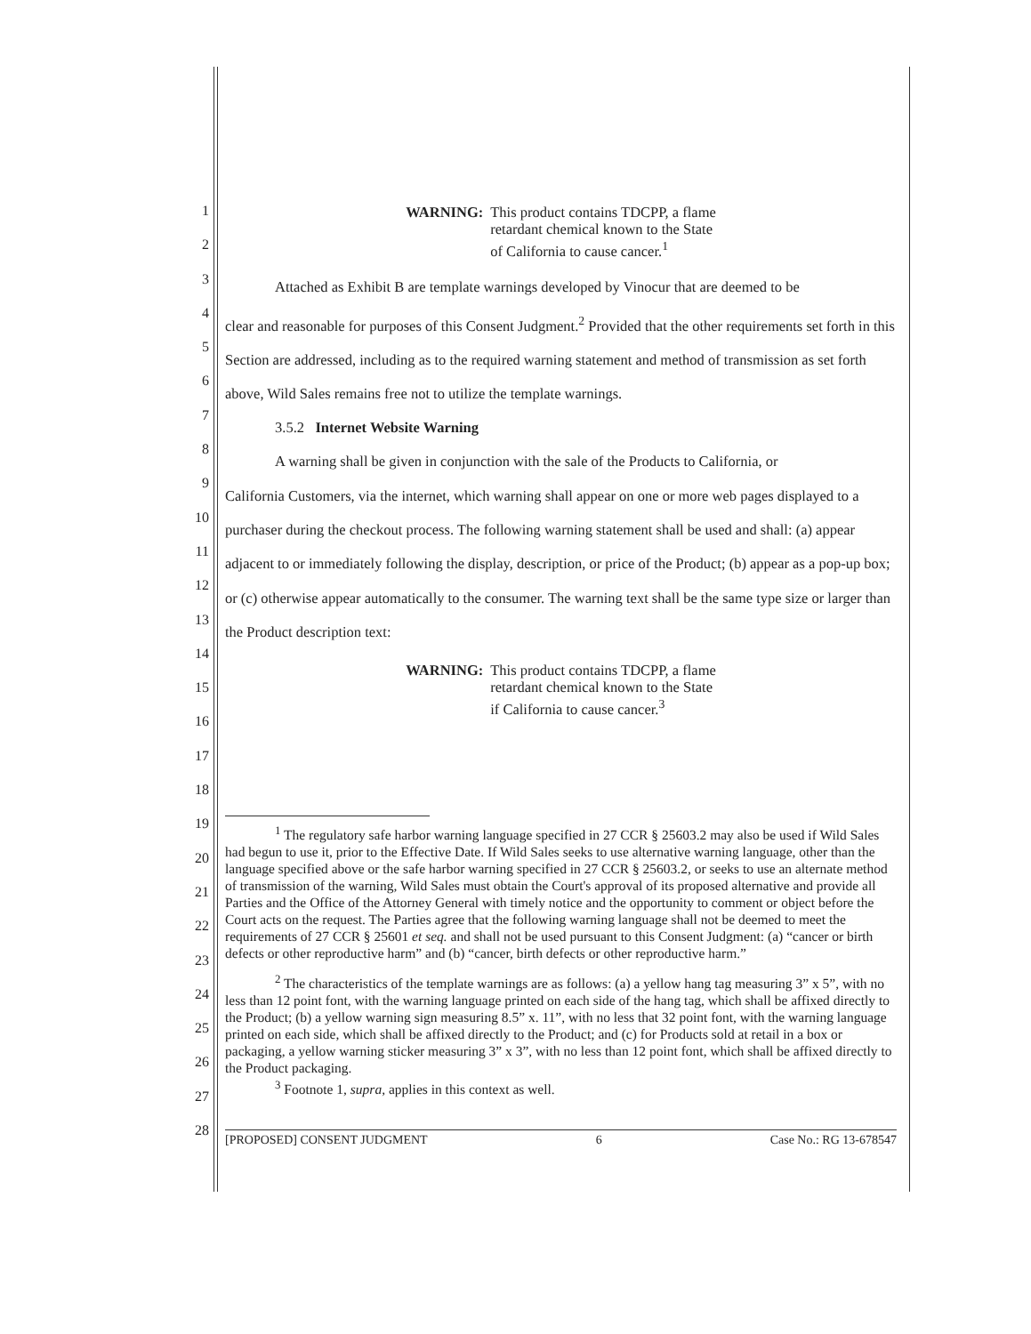1
2
3
4
5
6
7
8
9
10
11
12
13
14
15
16
17
18
19
20
21
22
23
24
25
26
27
28
WARNING: This product contains TDCPP, a flame
retardant chemical known to the State
of California to cause cancer.<sup>1</sup>
Attached as Exhibit B are template warnings developed by Vinocur that are deemed to be
clear and reasonable for purposes of this Consent Judgment.<sup>2</sup> Provided that the other requirements set forth in this Section are addressed, including as to the required warning statement and method of transmission as set forth above, Wild Sales remains free not to utilize the template warnings.
3.5.2 Internet Website Warning
A warning shall be given in conjunction with the sale of the Products to California, or
California Customers, via the internet, which warning shall appear on one or more web pages displayed to a purchaser during the checkout process. The following warning statement shall be used and shall: (a) appear adjacent to or immediately following the display, description, or price of the Product; (b) appear as a pop-up box; or (c) otherwise appear automatically to the consumer. The warning text shall be the same type size or larger than the Product description text:
WARNING: This product contains TDCPP, a flame
retardant chemical known to the State
if California to cause cancer.<sup>3</sup>
<sup>1</sup> The regulatory safe harbor warning language specified in 27 CCR § 25603.2 may also be used if Wild Sales had begun to use it, prior to the Effective Date. If Wild Sales seeks to use alternative warning language, other than the language specified above or the safe harbor warning specified in 27 CCR § 25603.2, or seeks to use an alternate method of transmission of the warning, Wild Sales must obtain the Court's approval of its proposed alternative and provide all Parties and the Office of the Attorney General with timely notice and the opportunity to comment or object before the Court acts on the request. The Parties agree that the following warning language shall not be deemed to meet the requirements of 27 CCR § 25601 et seq. and shall not be used pursuant to this Consent Judgment: (a) “cancer or birth defects or other reproductive harm” and (b) “cancer, birth defects or other reproductive harm.”
<sup>2</sup> The characteristics of the template warnings are as follows: (a) a yellow hang tag measuring 3” x 5”, with no less than 12 point font, with the warning language printed on each side of the hang tag, which shall be affixed directly to the Product; (b) a yellow warning sign measuring 8.5” x. 11”, with no less that 32 point font, with the warning language printed on each side, which shall be affixed directly to the Product; and (c) for Products sold at retail in a box or packaging, a yellow warning sticker measuring 3” x 3”, with no less than 12 point font, which shall be affixed directly to the Product packaging.
<sup>3</sup> Footnote 1, supra, applies in this context as well.
[PROPOSED] CONSENT JUDGMENT 6 Case No.: RG 13-678547